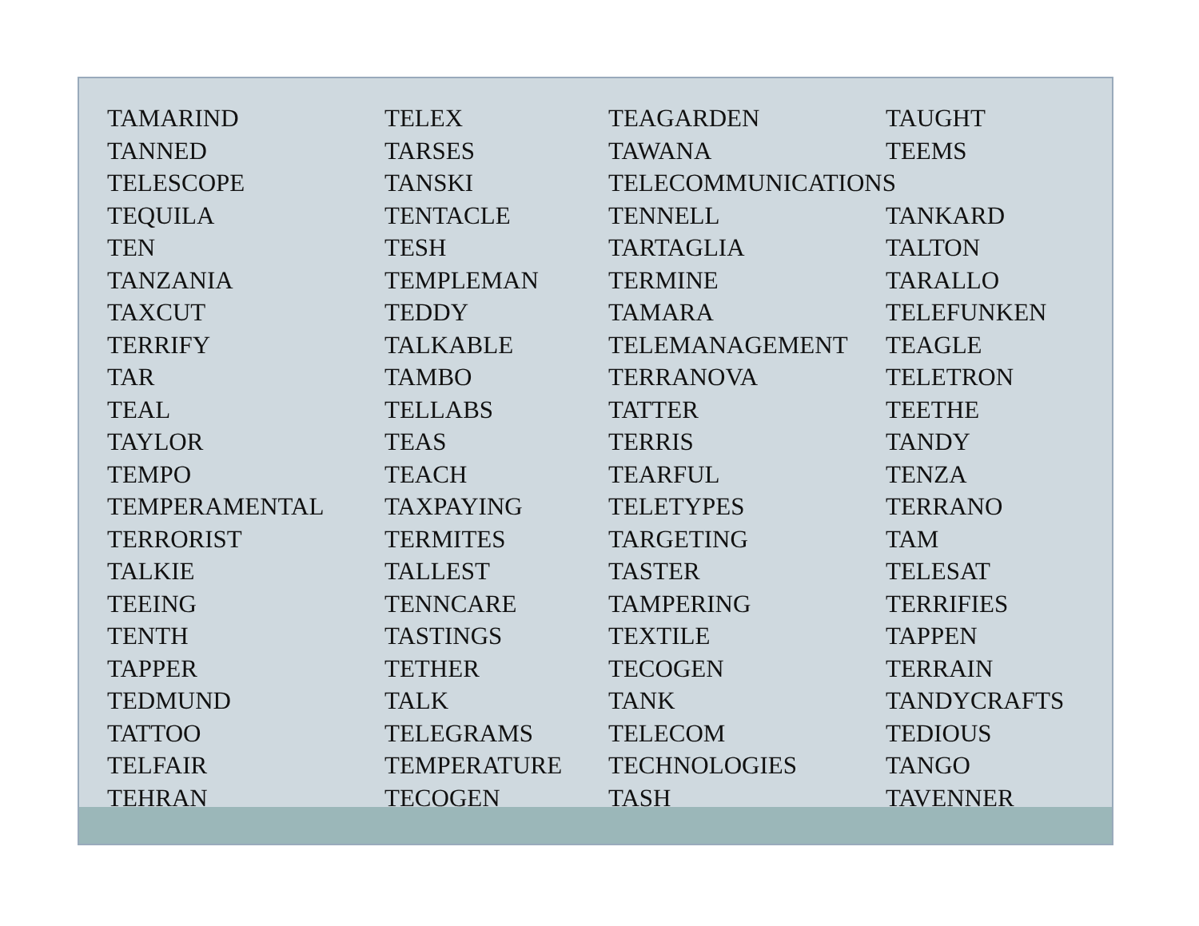TAMARIND
TELEX
TEAGARDEN
TAUGHT
TANNED
TARSES
TAWANA
TEEMS
TELESCOPE
TANSKI
TELECOMMUNICATIONS
TEQUILA
TENTACLE
TENNELL
TANKARD
TEN
TESH
TARTAGLIA
TALTON
TANZANIA
TEMPLEMAN
TERMINE
TARALLO
TAXCUT
TEDDY
TAMARA
TELEFUNKEN
TERRIFY
TALKABLE
TELEMANAGEMENT
TEAGLE
TAR
TAMBO
TERRANOVA
TELETRON
TEAL
TELLABS
TATTER
TEETHE
TAYLOR
TEAS
TERRIS
TANDY
TEMPO
TEACH
TEARFUL
TENZA
TEMPERAMENTAL
TAXPAYING
TELETYPES
TERRANO
TERRORIST
TERMITES
TARGETING
TAM
TALKIE
TALLEST
TASTER
TELESAT
TEEING
TENNCARE
TAMPERING
TERRIFIES
TENTH
TASTINGS
TEXTILE
TAPPEN
TAPPER
TETHER
TECOGEN
TERRAIN
TEDMUND
TALK
TANK
TANDYCRAFTS
TATTOO
TELEGRAMS
TELECOM
TEDIOUS
TELFAIR
TEMPERATURE
TECHNOLOGIES
TANGO
TEHRAN
TECOGEN
TASH
TAVENNER